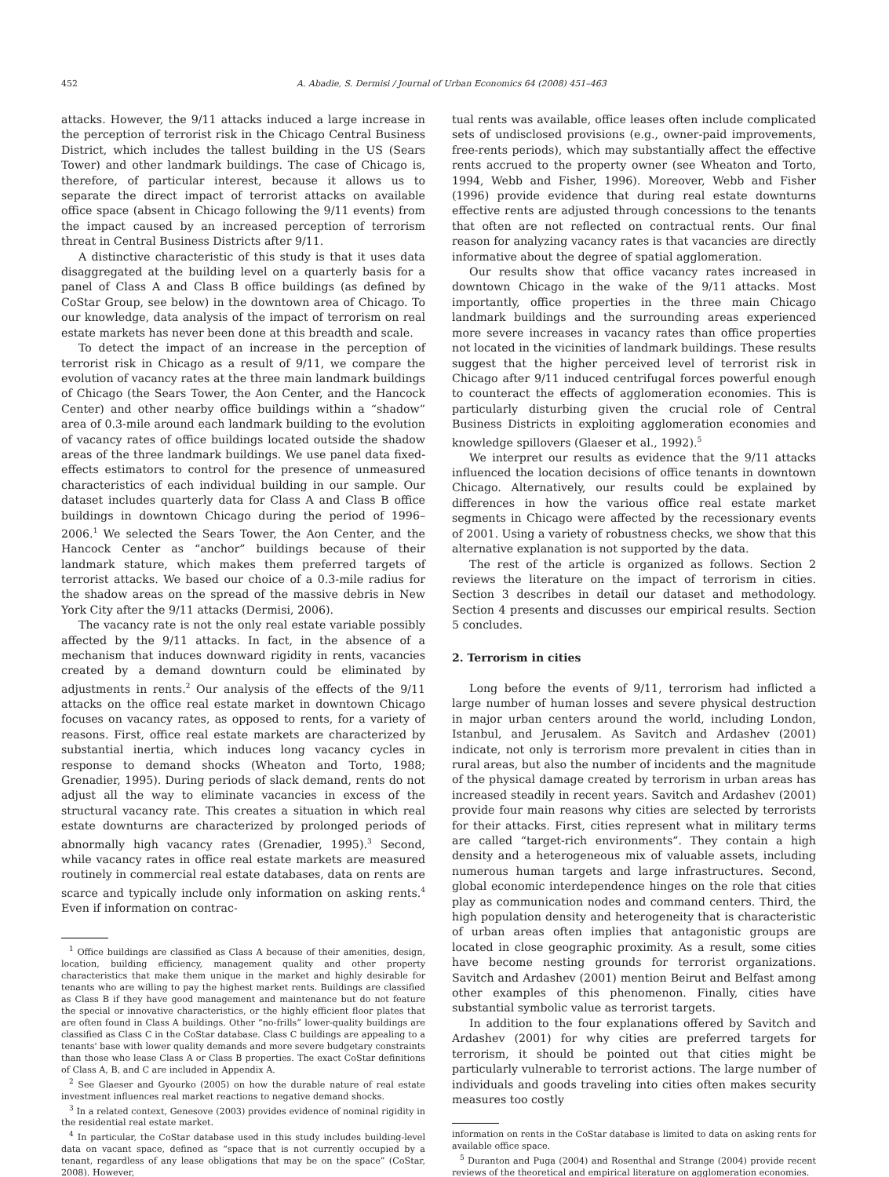452 A. Abadie, S. Dermisi / Journal of Urban Economics 64 (2008) 451–463
attacks. However, the 9/11 attacks induced a large increase in the perception of terrorist risk in the Chicago Central Business District, which includes the tallest building in the US (Sears Tower) and other landmark buildings. The case of Chicago is, therefore, of particular interest, because it allows us to separate the direct impact of terrorist attacks on available office space (absent in Chicago following the 9/11 events) from the impact caused by an increased perception of terrorism threat in Central Business Districts after 9/11.
A distinctive characteristic of this study is that it uses data disaggregated at the building level on a quarterly basis for a panel of Class A and Class B office buildings (as defined by CoStar Group, see below) in the downtown area of Chicago. To our knowledge, data analysis of the impact of terrorism on real estate markets has never been done at this breadth and scale.
To detect the impact of an increase in the perception of terrorist risk in Chicago as a result of 9/11, we compare the evolution of vacancy rates at the three main landmark buildings of Chicago (the Sears Tower, the Aon Center, and the Hancock Center) and other nearby office buildings within a “shadow” area of 0.3-mile around each landmark building to the evolution of vacancy rates of office buildings located outside the shadow areas of the three landmark buildings. We use panel data fixed-effects estimators to control for the presence of unmeasured characteristics of each individual building in our sample. Our dataset includes quarterly data for Class A and Class B office buildings in downtown Chicago during the period of 1996–2006.<sup>1</sup> We selected the Sears Tower, the Aon Center, and the Hancock Center as “anchor” buildings because of their landmark stature, which makes them preferred targets of terrorist attacks. We based our choice of a 0.3-mile radius for the shadow areas on the spread of the massive debris in New York City after the 9/11 attacks (Dermisi, 2006).
The vacancy rate is not the only real estate variable possibly affected by the 9/11 attacks. In fact, in the absence of a mechanism that induces downward rigidity in rents, vacancies created by a demand downturn could be eliminated by adjustments in rents.<sup>2</sup> Our analysis of the effects of the 9/11 attacks on the office real estate market in downtown Chicago focuses on vacancy rates, as opposed to rents, for a variety of reasons. First, office real estate markets are characterized by substantial inertia, which induces long vacancy cycles in response to demand shocks (Wheaton and Torto, 1988; Grenadier, 1995). During periods of slack demand, rents do not adjust all the way to eliminate vacancies in excess of the structural vacancy rate. This creates a situation in which real estate downturns are characterized by prolonged periods of abnormally high vacancy rates (Grenadier, 1995).<sup>3</sup> Second, while vacancy rates in office real estate markets are measured routinely in commercial real estate databases, data on rents are scarce and typically include only information on asking rents.<sup>4</sup> Even if information on contrac-
<sup>1</sup> Office buildings are classified as Class A because of their amenities, design, location, building efficiency, management quality and other property characteristics that make them unique in the market and highly desirable for tenants who are willing to pay the highest market rents. Buildings are classified as Class B if they have good management and maintenance but do not feature the special or innovative characteristics, or the highly efficient floor plates that are often found in Class A buildings. Other “no-frills” lower-quality buildings are classified as Class C in the CoStar database. Class C buildings are appealing to a tenants' base with lower quality demands and more severe budgetary constraints than those who lease Class A or Class B properties. The exact CoStar definitions of Class A, B, and C are included in Appendix A.
<sup>2</sup> See Glaeser and Gyourko (2005) on how the durable nature of real estate investment influences real market reactions to negative demand shocks.
<sup>3</sup> In a related context, Genesove (2003) provides evidence of nominal rigidity in the residential real estate market.
<sup>4</sup> In particular, the CoStar database used in this study includes building-level data on vacant space, defined as “space that is not currently occupied by a tenant, regardless of any lease obligations that may be on the space” (CoStar, 2008). However,
tual rents was available, office leases often include complicated sets of undisclosed provisions (e.g., owner-paid improvements, free-rents periods), which may substantially affect the effective rents accrued to the property owner (see Wheaton and Torto, 1994, Webb and Fisher, 1996). Moreover, Webb and Fisher (1996) provide evidence that during real estate downturns effective rents are adjusted through concessions to the tenants that often are not reflected on contractual rents. Our final reason for analyzing vacancy rates is that vacancies are directly informative about the degree of spatial agglomeration.
Our results show that office vacancy rates increased in downtown Chicago in the wake of the 9/11 attacks. Most importantly, office properties in the three main Chicago landmark buildings and the surrounding areas experienced more severe increases in vacancy rates than office properties not located in the vicinities of landmark buildings. These results suggest that the higher perceived level of terrorist risk in Chicago after 9/11 induced centrifugal forces powerful enough to counteract the effects of agglomeration economies. This is particularly disturbing given the crucial role of Central Business Districts in exploiting agglomeration economies and knowledge spillovers (Glaeser et al., 1992).<sup>5</sup>
We interpret our results as evidence that the 9/11 attacks influenced the location decisions of office tenants in downtown Chicago. Alternatively, our results could be explained by differences in how the various office real estate market segments in Chicago were affected by the recessionary events of 2001. Using a variety of robustness checks, we show that this alternative explanation is not supported by the data.
The rest of the article is organized as follows. Section 2 reviews the literature on the impact of terrorism in cities. Section 3 describes in detail our dataset and methodology. Section 4 presents and discusses our empirical results. Section 5 concludes.
2. Terrorism in cities
Long before the events of 9/11, terrorism had inflicted a large number of human losses and severe physical destruction in major urban centers around the world, including London, Istanbul, and Jerusalem. As Savitch and Ardashev (2001) indicate, not only is terrorism more prevalent in cities than in rural areas, but also the number of incidents and the magnitude of the physical damage created by terrorism in urban areas has increased steadily in recent years. Savitch and Ardashev (2001) provide four main reasons why cities are selected by terrorists for their attacks. First, cities represent what in military terms are called “target-rich environments”. They contain a high density and a heterogeneous mix of valuable assets, including numerous human targets and large infrastructures. Second, global economic interdependence hinges on the role that cities play as communication nodes and command centers. Third, the high population density and heterogeneity that is characteristic of urban areas often implies that antagonistic groups are located in close geographic proximity. As a result, some cities have become nesting grounds for terrorist organizations. Savitch and Ardashev (2001) mention Beirut and Belfast among other examples of this phenomenon. Finally, cities have substantial symbolic value as terrorist targets.
In addition to the four explanations offered by Savitch and Ardashev (2001) for why cities are preferred targets for terrorism, it should be pointed out that cities might be particularly vulnerable to terrorist actions. The large number of individuals and goods traveling into cities often makes security measures too costly
information on rents in the CoStar database is limited to data on asking rents for available office space.
<sup>5</sup> Duranton and Puga (2004) and Rosenthal and Strange (2004) provide recent reviews of the theoretical and empirical literature on agglomeration economies.